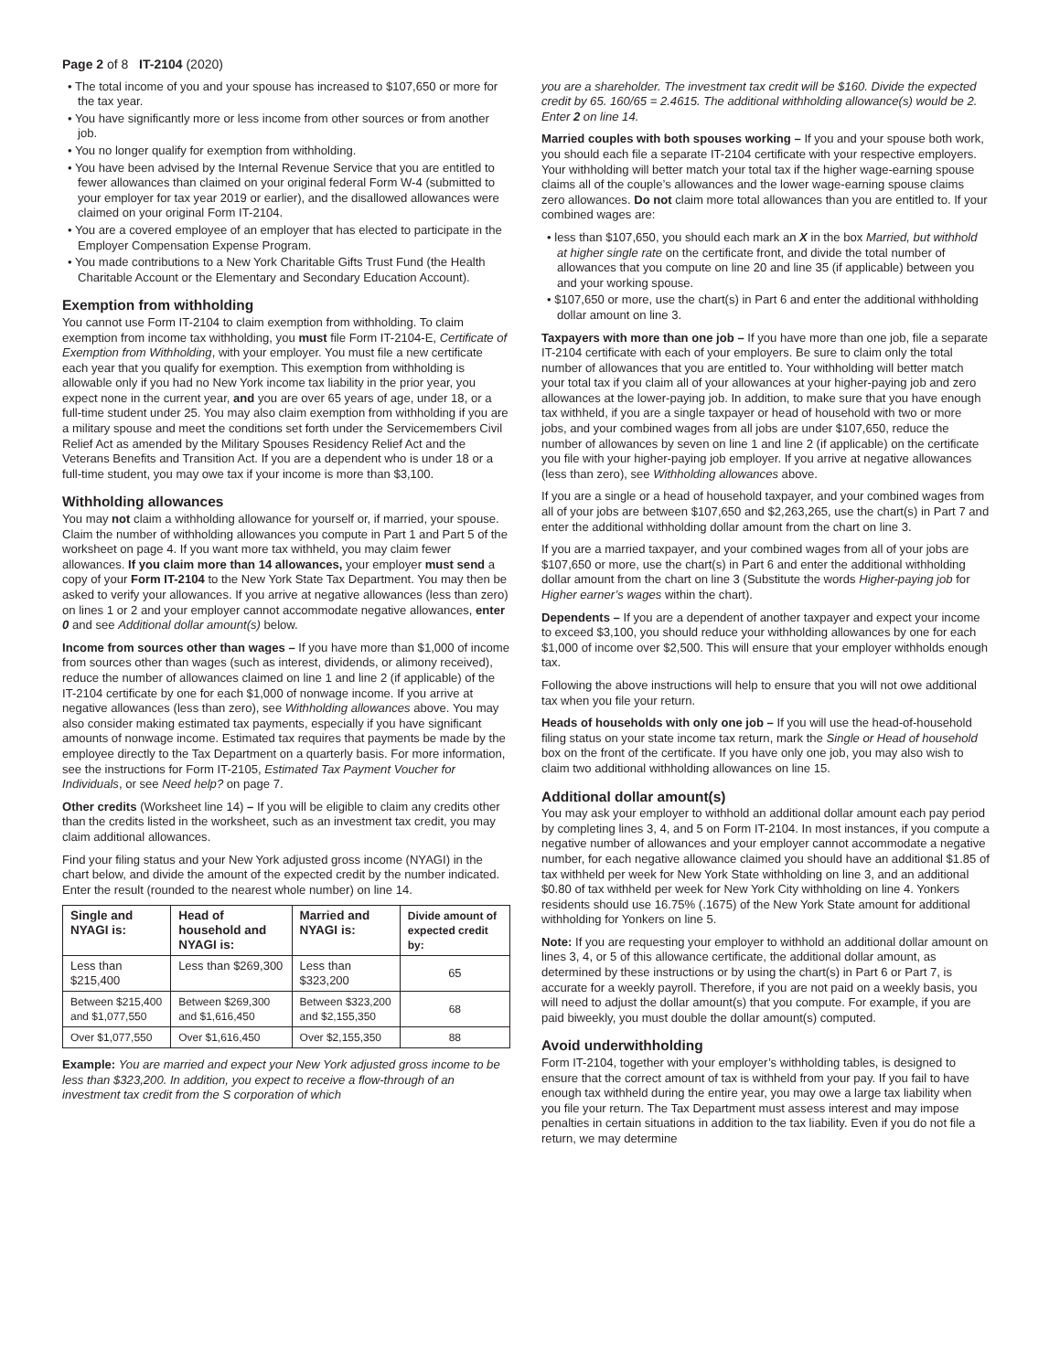Page 2 of 8 IT-2104 (2020)
• The total income of you and your spouse has increased to $107,650 or more for the tax year.
• You have significantly more or less income from other sources or from another job.
• You no longer qualify for exemption from withholding.
• You have been advised by the Internal Revenue Service that you are entitled to fewer allowances than claimed on your original federal Form W-4 (submitted to your employer for tax year 2019 or earlier), and the disallowed allowances were claimed on your original Form IT-2104.
• You are a covered employee of an employer that has elected to participate in the Employer Compensation Expense Program.
• You made contributions to a New York Charitable Gifts Trust Fund (the Health Charitable Account or the Elementary and Secondary Education Account).
Exemption from withholding
You cannot use Form IT-2104 to claim exemption from withholding. To claim exemption from income tax withholding, you must file Form IT-2104-E, Certificate of Exemption from Withholding, with your employer. You must file a new certificate each year that you qualify for exemption. This exemption from withholding is allowable only if you had no New York income tax liability in the prior year, you expect none in the current year, and you are over 65 years of age, under 18, or a full-time student under 25. You may also claim exemption from withholding if you are a military spouse and meet the conditions set forth under the Servicemembers Civil Relief Act as amended by the Military Spouses Residency Relief Act and the Veterans Benefits and Transition Act. If you are a dependent who is under 18 or a full-time student, you may owe tax if your income is more than $3,100.
Withholding allowances
You may not claim a withholding allowance for yourself or, if married, your spouse. Claim the number of withholding allowances you compute in Part 1 and Part 5 of the worksheet on page 4. If you want more tax withheld, you may claim fewer allowances. If you claim more than 14 allowances, your employer must send a copy of your Form IT-2104 to the New York State Tax Department. You may then be asked to verify your allowances. If you arrive at negative allowances (less than zero) on lines 1 or 2 and your employer cannot accommodate negative allowances, enter 0 and see Additional dollar amount(s) below.
Income from sources other than wages – If you have more than $1,000 of income from sources other than wages (such as interest, dividends, or alimony received), reduce the number of allowances claimed on line 1 and line 2 (if applicable) of the IT-2104 certificate by one for each $1,000 of nonwage income. If you arrive at negative allowances (less than zero), see Withholding allowances above. You may also consider making estimated tax payments, especially if you have significant amounts of nonwage income. Estimated tax requires that payments be made by the employee directly to the Tax Department on a quarterly basis. For more information, see the instructions for Form IT-2105, Estimated Tax Payment Voucher for Individuals, or see Need help? on page 7.
Other credits (Worksheet line 14) – If you will be eligible to claim any credits other than the credits listed in the worksheet, such as an investment tax credit, you may claim additional allowances.
Find your filing status and your New York adjusted gross income (NYAGI) in the chart below, and divide the amount of the expected credit by the number indicated. Enter the result (rounded to the nearest whole number) on line 14.
| Single and NYAGI is: | Head of household and NYAGI is: | Married and NYAGI is: | Divide amount of expected credit by: |
| --- | --- | --- | --- |
| Less than $215,400 | Less than $269,300 | Less than $323,200 | 65 |
| Between $215,400 and $1,077,550 | Between $269,300 and $1,616,450 | Between $323,200 and $2,155,350 | 68 |
| Over $1,077,550 | Over $1,616,450 | Over $2,155,350 | 88 |
Example: You are married and expect your New York adjusted gross income to be less than $323,200. In addition, you expect to receive a flow-through of an investment tax credit from the S corporation of which
you are a shareholder. The investment tax credit will be $160. Divide the expected credit by 65. 160/65 = 2.4615. The additional withholding allowance(s) would be 2. Enter 2 on line 14.
Married couples with both spouses working – If you and your spouse both work, you should each file a separate IT-2104 certificate with your respective employers. Your withholding will better match your total tax if the higher wage-earning spouse claims all of the couple’s allowances and the lower wage-earning spouse claims zero allowances. Do not claim more total allowances than you are entitled to. If your combined wages are:
• less than $107,650, you should each mark an X in the box Married, but withhold at higher single rate on the certificate front, and divide the total number of allowances that you compute on line 20 and line 35 (if applicable) between you and your working spouse.
• $107,650 or more, use the chart(s) in Part 6 and enter the additional withholding dollar amount on line 3.
Taxpayers with more than one job – If you have more than one job, file a separate IT-2104 certificate with each of your employers. Be sure to claim only the total number of allowances that you are entitled to. Your withholding will better match your total tax if you claim all of your allowances at your higher-paying job and zero allowances at the lower-paying job. In addition, to make sure that you have enough tax withheld, if you are a single taxpayer or head of household with two or more jobs, and your combined wages from all jobs are under $107,650, reduce the number of allowances by seven on line 1 and line 2 (if applicable) on the certificate you file with your higher-paying job employer. If you arrive at negative allowances (less than zero), see Withholding allowances above.
If you are a single or a head of household taxpayer, and your combined wages from all of your jobs are between $107,650 and $2,263,265, use the chart(s) in Part 7 and enter the additional withholding dollar amount from the chart on line 3.
If you are a married taxpayer, and your combined wages from all of your jobs are $107,650 or more, use the chart(s) in Part 6 and enter the additional withholding dollar amount from the chart on line 3 (Substitute the words Higher-paying job for Higher earner’s wages within the chart).
Dependents – If you are a dependent of another taxpayer and expect your income to exceed $3,100, you should reduce your withholding allowances by one for each $1,000 of income over $2,500. This will ensure that your employer withholds enough tax.
Following the above instructions will help to ensure that you will not owe additional tax when you file your return.
Heads of households with only one job – If you will use the head-of-household filing status on your state income tax return, mark the Single or Head of household box on the front of the certificate. If you have only one job, you may also wish to claim two additional withholding allowances on line 15.
Additional dollar amount(s)
You may ask your employer to withhold an additional dollar amount each pay period by completing lines 3, 4, and 5 on Form IT-2104. In most instances, if you compute a negative number of allowances and your employer cannot accommodate a negative number, for each negative allowance claimed you should have an additional $1.85 of tax withheld per week for New York State withholding on line 3, and an additional $0.80 of tax withheld per week for New York City withholding on line 4. Yonkers residents should use 16.75% (.1675) of the New York State amount for additional withholding for Yonkers on line 5.
Note: If you are requesting your employer to withhold an additional dollar amount on lines 3, 4, or 5 of this allowance certificate, the additional dollar amount, as determined by these instructions or by using the chart(s) in Part 6 or Part 7, is accurate for a weekly payroll. Therefore, if you are not paid on a weekly basis, you will need to adjust the dollar amount(s) that you compute. For example, if you are paid biweekly, you must double the dollar amount(s) computed.
Avoid underwithholding
Form IT-2104, together with your employer’s withholding tables, is designed to ensure that the correct amount of tax is withheld from your pay. If you fail to have enough tax withheld during the entire year, you may owe a large tax liability when you file your return. The Tax Department must assess interest and may impose penalties in certain situations in addition to the tax liability. Even if you do not file a return, we may determine